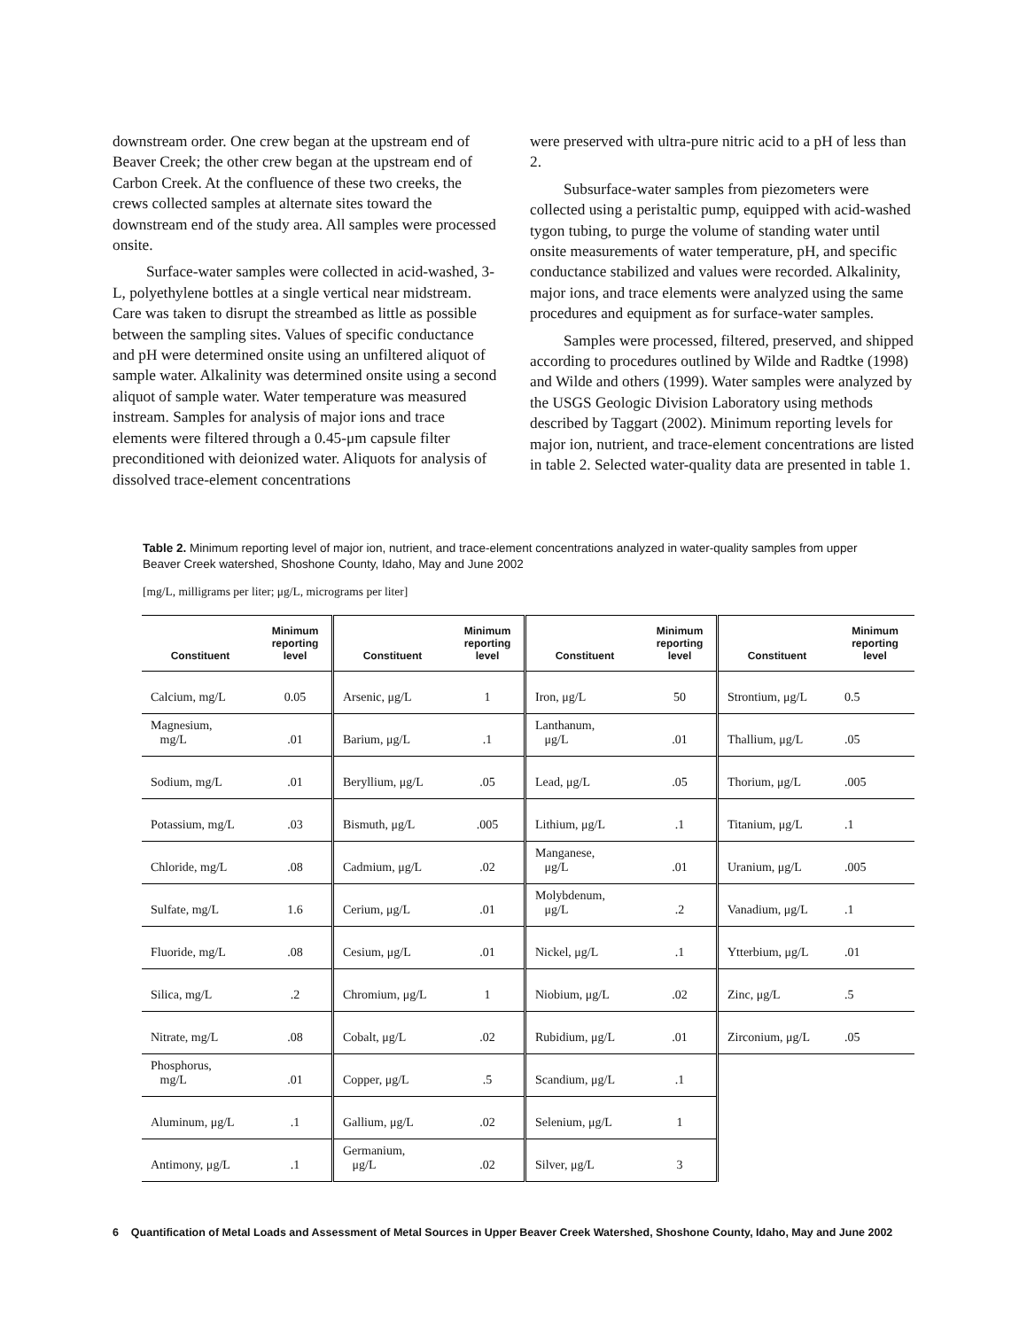downstream order. One crew began at the upstream end of Beaver Creek; the other crew began at the upstream end of Carbon Creek. At the confluence of these two creeks, the crews collected samples at alternate sites toward the downstream end of the study area. All samples were processed onsite.
Surface-water samples were collected in acid-washed, 3-L, polyethylene bottles at a single vertical near midstream. Care was taken to disrupt the streambed as little as possible between the sampling sites. Values of specific conductance and pH were determined onsite using an unfiltered aliquot of sample water. Alkalinity was determined onsite using a second aliquot of sample water. Water temperature was measured instream. Samples for analysis of major ions and trace elements were filtered through a 0.45-μm capsule filter preconditioned with deionized water. Aliquots for analysis of dissolved trace-element concentrations
were preserved with ultra-pure nitric acid to a pH of less than 2.
Subsurface-water samples from piezometers were collected using a peristaltic pump, equipped with acid-washed tygon tubing, to purge the volume of standing water until onsite measurements of water temperature, pH, and specific conductance stabilized and values were recorded. Alkalinity, major ions, and trace elements were analyzed using the same procedures and equipment as for surface-water samples.
Samples were processed, filtered, preserved, and shipped according to procedures outlined by Wilde and Radtke (1998) and Wilde and others (1999). Water samples were analyzed by the USGS Geologic Division Laboratory using methods described by Taggart (2002). Minimum reporting levels for major ion, nutrient, and trace-element concentrations are listed in table 2. Selected water-quality data are presented in table 1.
Table 2. Minimum reporting level of major ion, nutrient, and trace-element concentrations analyzed in water-quality samples from upper Beaver Creek watershed, Shoshone County, Idaho, May and June 2002
[mg/L, milligrams per liter; μg/L, micrograms per liter]
| Constituent | Minimum reporting level | Constituent | Minimum reporting level | Constituent | Minimum reporting level | Constituent | Minimum reporting level |
| --- | --- | --- | --- | --- | --- | --- | --- |
| Calcium, mg/L | 0.05 | Arsenic, μg/L | 1 | Iron, μg/L | 50 | Strontium, μg/L | 0.5 |
| Magnesium, mg/L | .01 | Barium, μg/L | .1 | Lanthanum, μg/L | .01 | Thallium, μg/L | .05 |
| Sodium, mg/L | .01 | Beryllium, μg/L | .05 | Lead, μg/L | .05 | Thorium, μg/L | .005 |
| Potassium, mg/L | .03 | Bismuth, μg/L | .005 | Lithium, μg/L | .1 | Titanium, μg/L | .1 |
| Chloride, mg/L | .08 | Cadmium, μg/L | .02 | Manganese, μg/L | .01 | Uranium, μg/L | .005 |
| Sulfate, mg/L | 1.6 | Cerium, μg/L | .01 | Molybdenum, μg/L | .2 | Vanadium, μg/L | .1 |
| Fluoride, mg/L | .08 | Cesium, μg/L | .01 | Nickel, μg/L | .1 | Ytterbium, μg/L | .01 |
| Silica, mg/L | .2 | Chromium, μg/L | 1 | Niobium, μg/L | .02 | Zinc, μg/L | .5 |
| Nitrate, mg/L | .08 | Cobalt, μg/L | .02 | Rubidium, μg/L | .01 | Zirconium, μg/L | .05 |
| Phosphorus, mg/L | .01 | Copper, μg/L | .5 | Scandium, μg/L | .1 | | |
| Aluminum, μg/L | .1 | Gallium, μg/L | .02 | Selenium, μg/L | 1 | | |
| Antimony, μg/L | .1 | Germanium, μg/L | .02 | Silver, μg/L | 3 | | |
6 Quantification of Metal Loads and Assessment of Metal Sources in Upper Beaver Creek Watershed, Shoshone County, Idaho, May and June 2002